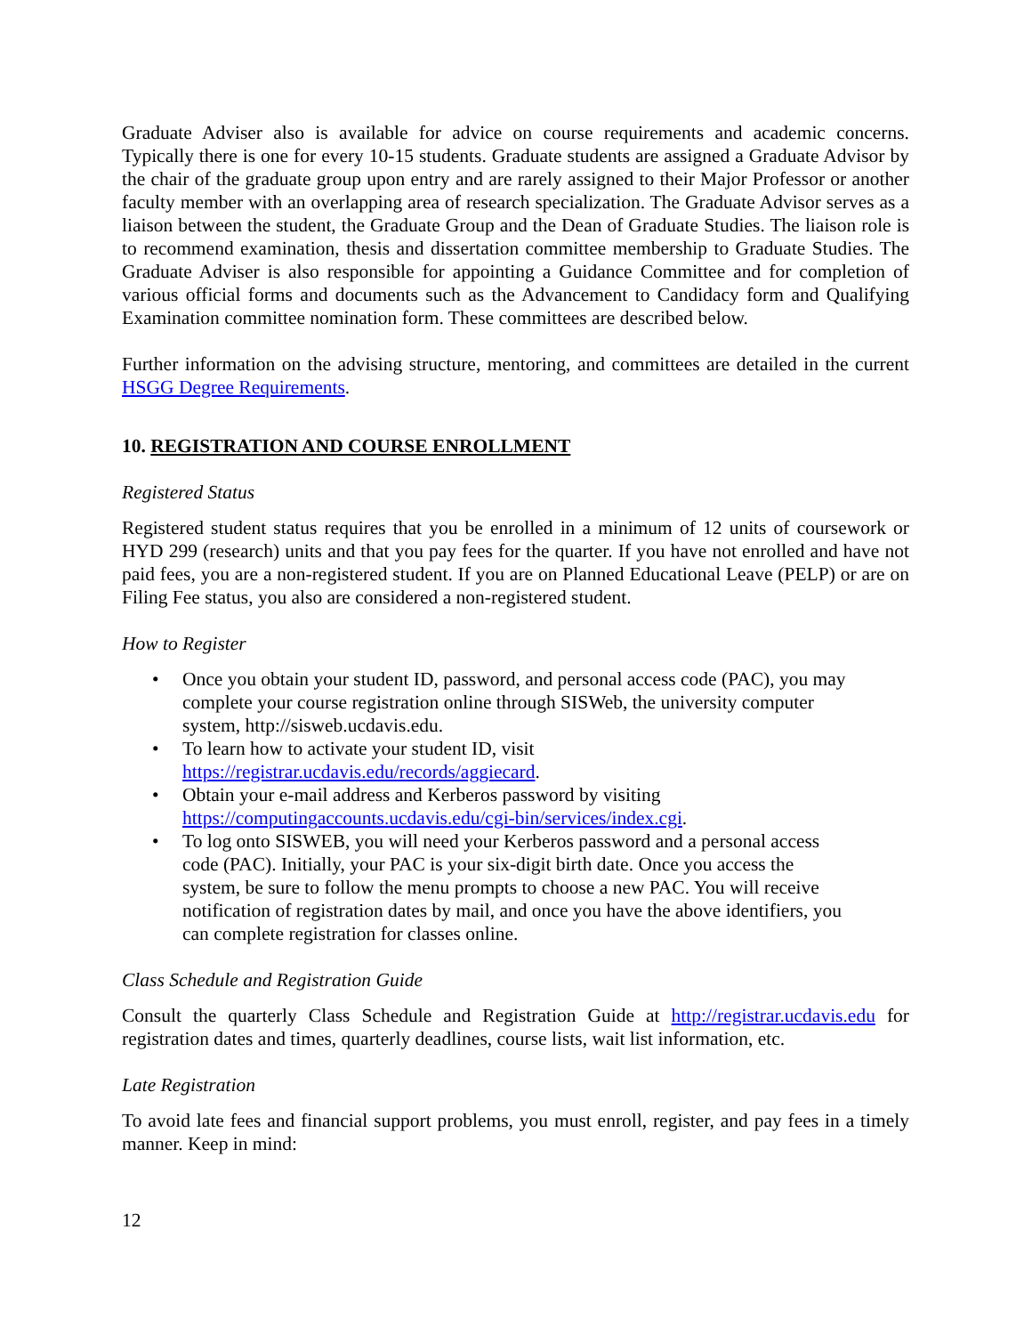Graduate Adviser also is available for advice on course requirements and academic concerns. Typically there is one for every 10-15 students. Graduate students are assigned a Graduate Advisor by the chair of the graduate group upon entry and are rarely assigned to their Major Professor or another faculty member with an overlapping area of research specialization. The Graduate Advisor serves as a liaison between the student, the Graduate Group and the Dean of Graduate Studies. The liaison role is to recommend examination, thesis and dissertation committee membership to Graduate Studies. The Graduate Adviser is also responsible for appointing a Guidance Committee and for completion of various official forms and documents such as the Advancement to Candidacy form and Qualifying Examination committee nomination form. These committees are described below.
Further information on the advising structure, mentoring, and committees are detailed in the current HSGG Degree Requirements.
10. REGISTRATION AND COURSE ENROLLMENT
Registered Status
Registered student status requires that you be enrolled in a minimum of 12 units of coursework or HYD 299 (research) units and that you pay fees for the quarter. If you have not enrolled and have not paid fees, you are a non-registered student. If you are on Planned Educational Leave (PELP) or are on Filing Fee status, you also are considered a non-registered student.
How to Register
• Once you obtain your student ID, password, and personal access code (PAC), you may complete your course registration online through SISWeb, the university computer system, http://sisweb.ucdavis.edu.
• To learn how to activate your student ID, visit https://registrar.ucdavis.edu/records/aggiecard.
• Obtain your e-mail address and Kerberos password by visiting https://computingaccounts.ucdavis.edu/cgi-bin/services/index.cgi.
• To log onto SISWEB, you will need your Kerberos password and a personal access code (PAC). Initially, your PAC is your six-digit birth date. Once you access the system, be sure to follow the menu prompts to choose a new PAC. You will receive notification of registration dates by mail, and once you have the above identifiers, you can complete registration for classes online.
Class Schedule and Registration Guide
Consult the quarterly Class Schedule and Registration Guide at http://registrar.ucdavis.edu for registration dates and times, quarterly deadlines, course lists, wait list information, etc.
Late Registration
To avoid late fees and financial support problems, you must enroll, register, and pay fees in a timely manner. Keep in mind:
12